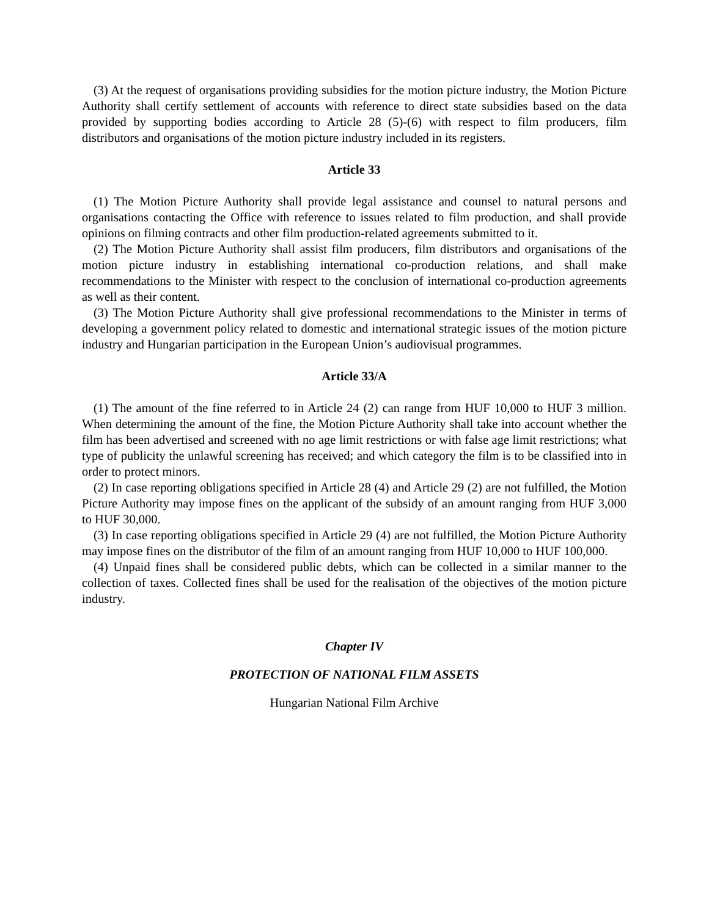(3) At the request of organisations providing subsidies for the motion picture industry, the Motion Picture Authority shall certify settlement of accounts with reference to direct state subsidies based on the data provided by supporting bodies according to Article 28 (5)-(6) with respect to film producers, film distributors and organisations of the motion picture industry included in its registers.
Article 33
(1) The Motion Picture Authority shall provide legal assistance and counsel to natural persons and organisations contacting the Office with reference to issues related to film production, and shall provide opinions on filming contracts and other film production-related agreements submitted to it.
(2) The Motion Picture Authority shall assist film producers, film distributors and organisations of the motion picture industry in establishing international co-production relations, and shall make recommendations to the Minister with respect to the conclusion of international co-production agreements as well as their content.
(3) The Motion Picture Authority shall give professional recommendations to the Minister in terms of developing a government policy related to domestic and international strategic issues of the motion picture industry and Hungarian participation in the European Union’s audiovisual programmes.
Article 33/A
(1) The amount of the fine referred to in Article 24 (2) can range from HUF 10,000 to HUF 3 million. When determining the amount of the fine, the Motion Picture Authority shall take into account whether the film has been advertised and screened with no age limit restrictions or with false age limit restrictions; what type of publicity the unlawful screening has received; and which category the film is to be classified into in order to protect minors.
(2) In case reporting obligations specified in Article 28 (4) and Article 29 (2) are not fulfilled, the Motion Picture Authority may impose fines on the applicant of the subsidy of an amount ranging from HUF 3,000 to HUF 30,000.
(3) In case reporting obligations specified in Article 29 (4) are not fulfilled, the Motion Picture Authority may impose fines on the distributor of the film of an amount ranging from HUF 10,000 to HUF 100,000.
(4) Unpaid fines shall be considered public debts, which can be collected in a similar manner to the collection of taxes. Collected fines shall be used for the realisation of the objectives of the motion picture industry.
Chapter IV
PROTECTION OF NATIONAL FILM ASSETS
Hungarian National Film Archive